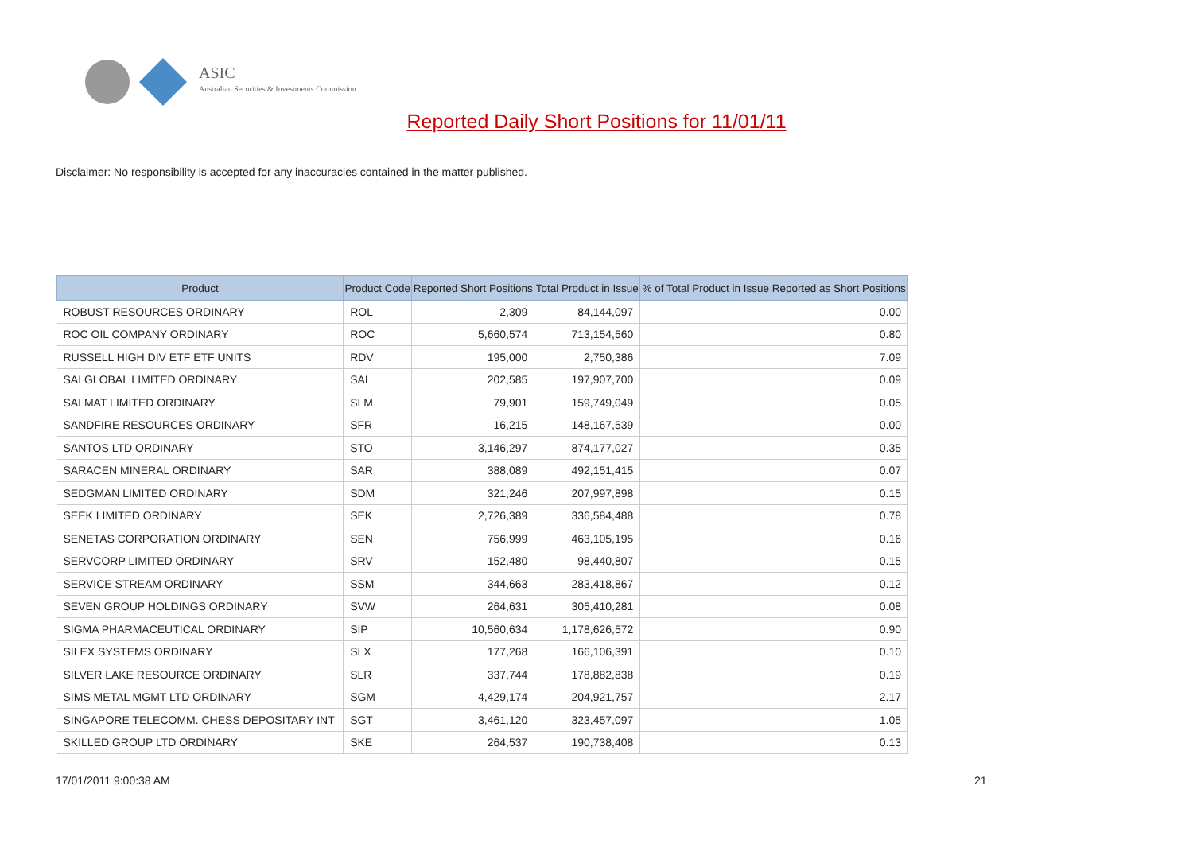ASIC
Australian Securities & Investments Commission
Reported Daily Short Positions for 11/01/11
Disclaimer: No responsibility is accepted for any inaccuracies contained in the matter published.
| Product | Product Code | Reported Short Positions | Total Product in Issue | % of Total Product in Issue Reported as Short Positions |
| --- | --- | --- | --- | --- |
| ROBUST RESOURCES ORDINARY | ROL | 2,309 | 84,144,097 | 0.00 |
| ROC OIL COMPANY ORDINARY | ROC | 5,660,574 | 713,154,560 | 0.80 |
| RUSSELL HIGH DIV ETF ETF UNITS | RDV | 195,000 | 2,750,386 | 7.09 |
| SAI GLOBAL LIMITED ORDINARY | SAI | 202,585 | 197,907,700 | 0.09 |
| SALMAT LIMITED ORDINARY | SLM | 79,901 | 159,749,049 | 0.05 |
| SANDFIRE RESOURCES ORDINARY | SFR | 16,215 | 148,167,539 | 0.00 |
| SANTOS LTD ORDINARY | STO | 3,146,297 | 874,177,027 | 0.35 |
| SARACEN MINERAL ORDINARY | SAR | 388,089 | 492,151,415 | 0.07 |
| SEDGMAN LIMITED ORDINARY | SDM | 321,246 | 207,997,898 | 0.15 |
| SEEK LIMITED ORDINARY | SEK | 2,726,389 | 336,584,488 | 0.78 |
| SENETAS CORPORATION ORDINARY | SEN | 756,999 | 463,105,195 | 0.16 |
| SERVCORP LIMITED ORDINARY | SRV | 152,480 | 98,440,807 | 0.15 |
| SERVICE STREAM ORDINARY | SSM | 344,663 | 283,418,867 | 0.12 |
| SEVEN GROUP HOLDINGS ORDINARY | SVW | 264,631 | 305,410,281 | 0.08 |
| SIGMA PHARMACEUTICAL ORDINARY | SIP | 10,560,634 | 1,178,626,572 | 0.90 |
| SILEX SYSTEMS ORDINARY | SLX | 177,268 | 166,106,391 | 0.10 |
| SILVER LAKE RESOURCE ORDINARY | SLR | 337,744 | 178,882,838 | 0.19 |
| SIMS METAL MGMT LTD ORDINARY | SGM | 4,429,174 | 204,921,757 | 2.17 |
| SINGAPORE TELECOMM. CHESS DEPOSITARY INT | SGT | 3,461,120 | 323,457,097 | 1.05 |
| SKILLED GROUP LTD ORDINARY | SKE | 264,537 | 190,738,408 | 0.13 |
17/01/2011 9:00:38 AM 21